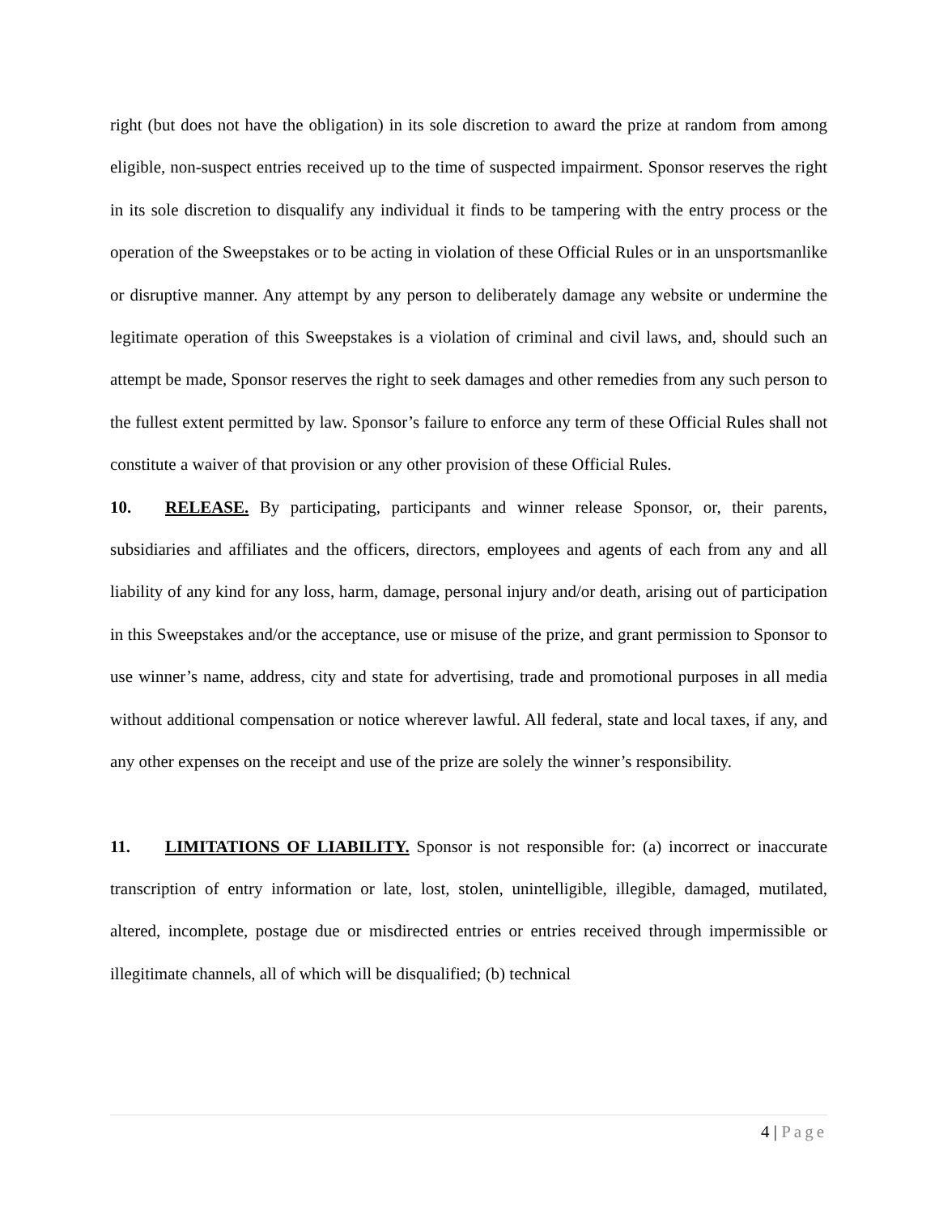right (but does not have the obligation) in its sole discretion to award the prize at random from among eligible, non-suspect entries received up to the time of suspected impairment. Sponsor reserves the right in its sole discretion to disqualify any individual it finds to be tampering with the entry process or the operation of the Sweepstakes or to be acting in violation of these Official Rules or in an unsportsmanlike or disruptive manner. Any attempt by any person to deliberately damage any website or undermine the legitimate operation of this Sweepstakes is a violation of criminal and civil laws, and, should such an attempt be made, Sponsor reserves the right to seek damages and other remedies from any such person to the fullest extent permitted by law. Sponsor’s failure to enforce any term of these Official Rules shall not constitute a waiver of that provision or any other provision of these Official Rules.
10. RELEASE. By participating, participants and winner release Sponsor, or, their parents, subsidiaries and affiliates and the officers, directors, employees and agents of each from any and all liability of any kind for any loss, harm, damage, personal injury and/or death, arising out of participation in this Sweepstakes and/or the acceptance, use or misuse of the prize, and grant permission to Sponsor to use winner’s name, address, city and state for advertising, trade and promotional purposes in all media without additional compensation or notice wherever lawful. All federal, state and local taxes, if any, and any other expenses on the receipt and use of the prize are solely the winner’s responsibility.
11. LIMITATIONS OF LIABILITY. Sponsor is not responsible for: (a) incorrect or inaccurate transcription of entry information or late, lost, stolen, unintelligible, illegible, damaged, mutilated, altered, incomplete, postage due or misdirected entries or entries received through impermissible or illegitimate channels, all of which will be disqualified; (b) technical
4 | Page